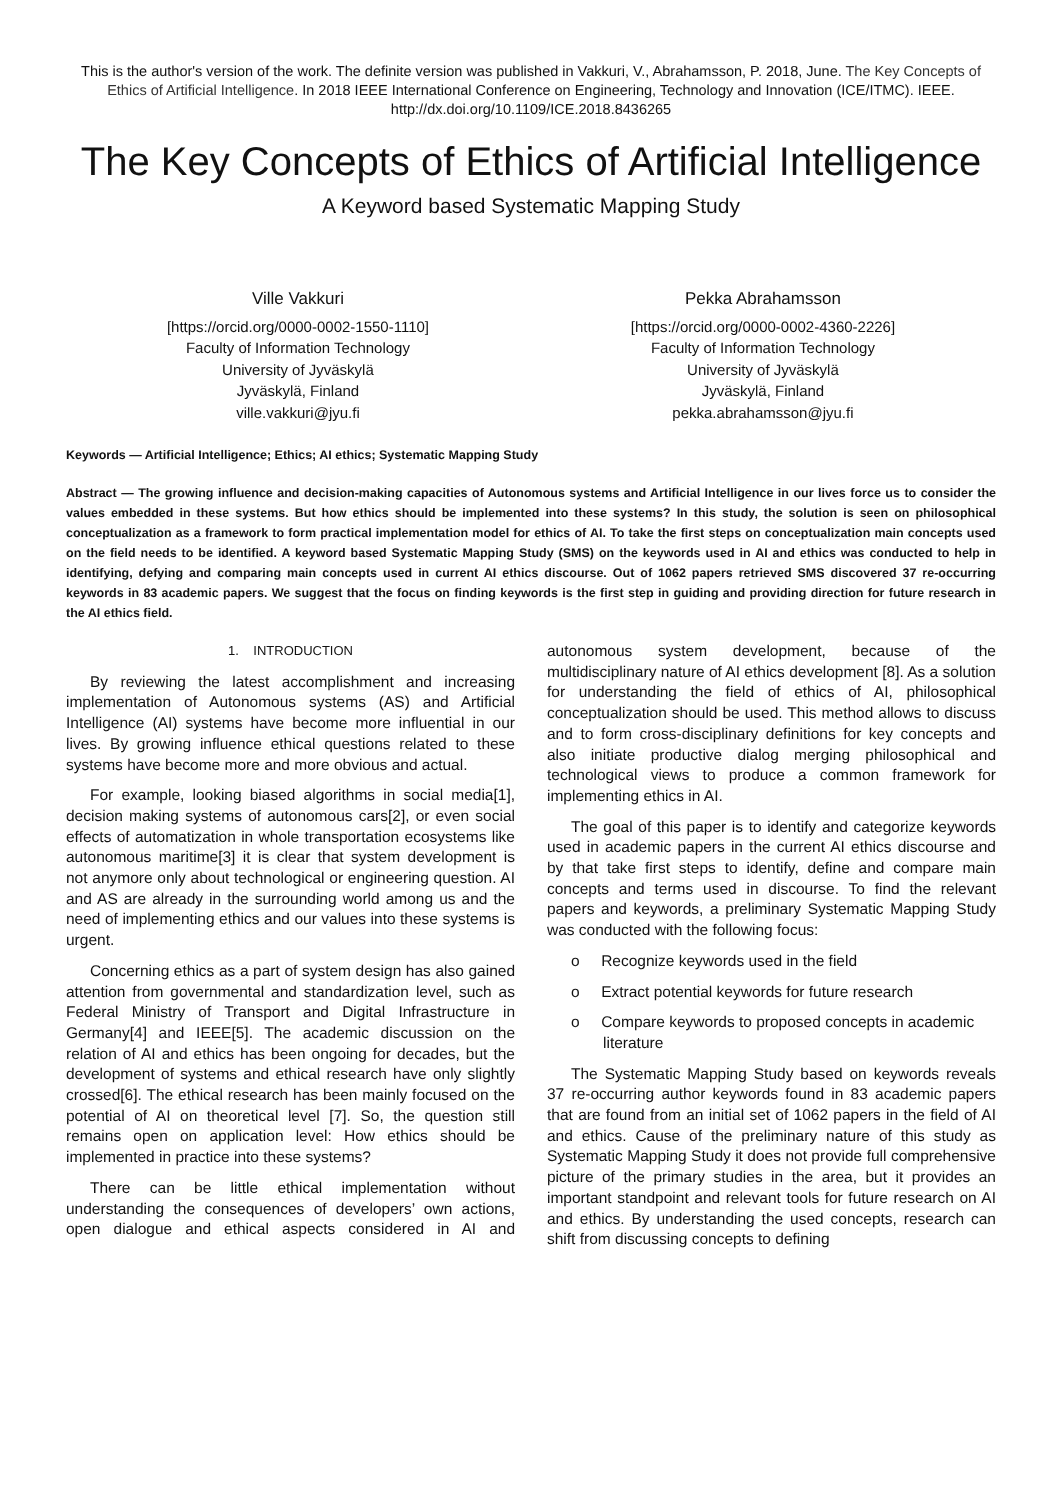This is the author's version of the work. The definite version was published in Vakkuri, V., Abrahamsson, P. 2018, June. The Key Concepts of Ethics of Artificial Intelligence. In 2018 IEEE International Conference on Engineering, Technology and Innovation (ICE/ITMC). IEEE. http://dx.doi.org/10.1109/ICE.2018.8436265
The Key Concepts of Ethics of Artificial Intelligence
A Keyword based Systematic Mapping Study
Ville Vakkuri
[https://orcid.org/0000-0002-1550-1110]
Faculty of Information Technology
University of Jyväskylä
Jyväskylä, Finland
ville.vakkuri@jyu.fi
Pekka Abrahamsson
[https://orcid.org/0000-0002-4360-2226]
Faculty of Information Technology
University of Jyväskylä
Jyväskylä, Finland
pekka.abrahamsson@jyu.fi
Keywords — Artificial Intelligence; Ethics; AI ethics; Systematic Mapping Study
Abstract — The growing influence and decision-making capacities of Autonomous systems and Artificial Intelligence in our lives force us to consider the values embedded in these systems. But how ethics should be implemented into these systems? In this study, the solution is seen on philosophical conceptualization as a framework to form practical implementation model for ethics of AI. To take the first steps on conceptualization main concepts used on the field needs to be identified. A keyword based Systematic Mapping Study (SMS) on the keywords used in AI and ethics was conducted to help in identifying, defying and comparing main concepts used in current AI ethics discourse. Out of 1062 papers retrieved SMS discovered 37 re-occurring keywords in 83 academic papers. We suggest that the focus on finding keywords is the first step in guiding and providing direction for future research in the AI ethics field.
1. INTRODUCTION
By reviewing the latest accomplishment and increasing implementation of Autonomous systems (AS) and Artificial Intelligence (AI) systems have become more influential in our lives. By growing influence ethical questions related to these systems have become more and more obvious and actual.
For example, looking biased algorithms in social media[1], decision making systems of autonomous cars[2], or even social effects of automatization in whole transportation ecosystems like autonomous maritime[3] it is clear that system development is not anymore only about technological or engineering question. AI and AS are already in the surrounding world among us and the need of implementing ethics and our values into these systems is urgent.
Concerning ethics as a part of system design has also gained attention from governmental and standardization level, such as Federal Ministry of Transport and Digital Infrastructure in Germany[4] and IEEE[5]. The academic discussion on the relation of AI and ethics has been ongoing for decades, but the development of systems and ethical research have only slightly crossed[6]. The ethical research has been mainly focused on the potential of AI on theoretical level [7]. So, the question still remains open on application level: How ethics should be implemented in practice into these systems?
There can be little ethical implementation without understanding the consequences of developers’ own actions, open dialogue and ethical aspects considered in AI and autonomous system development, because of the multidisciplinary nature of AI ethics development [8]. As a solution for understanding the field of ethics of AI, philosophical conceptualization should be used. This method allows to discuss and to form cross-disciplinary definitions for key concepts and also initiate productive dialog merging philosophical and technological views to produce a common framework for implementing ethics in AI.
The goal of this paper is to identify and categorize keywords used in academic papers in the current AI ethics discourse and by that take first steps to identify, define and compare main concepts and terms used in discourse. To find the relevant papers and keywords, a preliminary Systematic Mapping Study was conducted with the following focus:
o Recognize keywords used in the field
o Extract potential keywords for future research
o Compare keywords to proposed concepts in academic literature
The Systematic Mapping Study based on keywords reveals 37 re-occurring author keywords found in 83 academic papers that are found from an initial set of 1062 papers in the field of AI and ethics. Cause of the preliminary nature of this study as Systematic Mapping Study it does not provide full comprehensive picture of the primary studies in the area, but it provides an important standpoint and relevant tools for future research on AI and ethics. By understanding the used concepts, research can shift from discussing concepts to defining